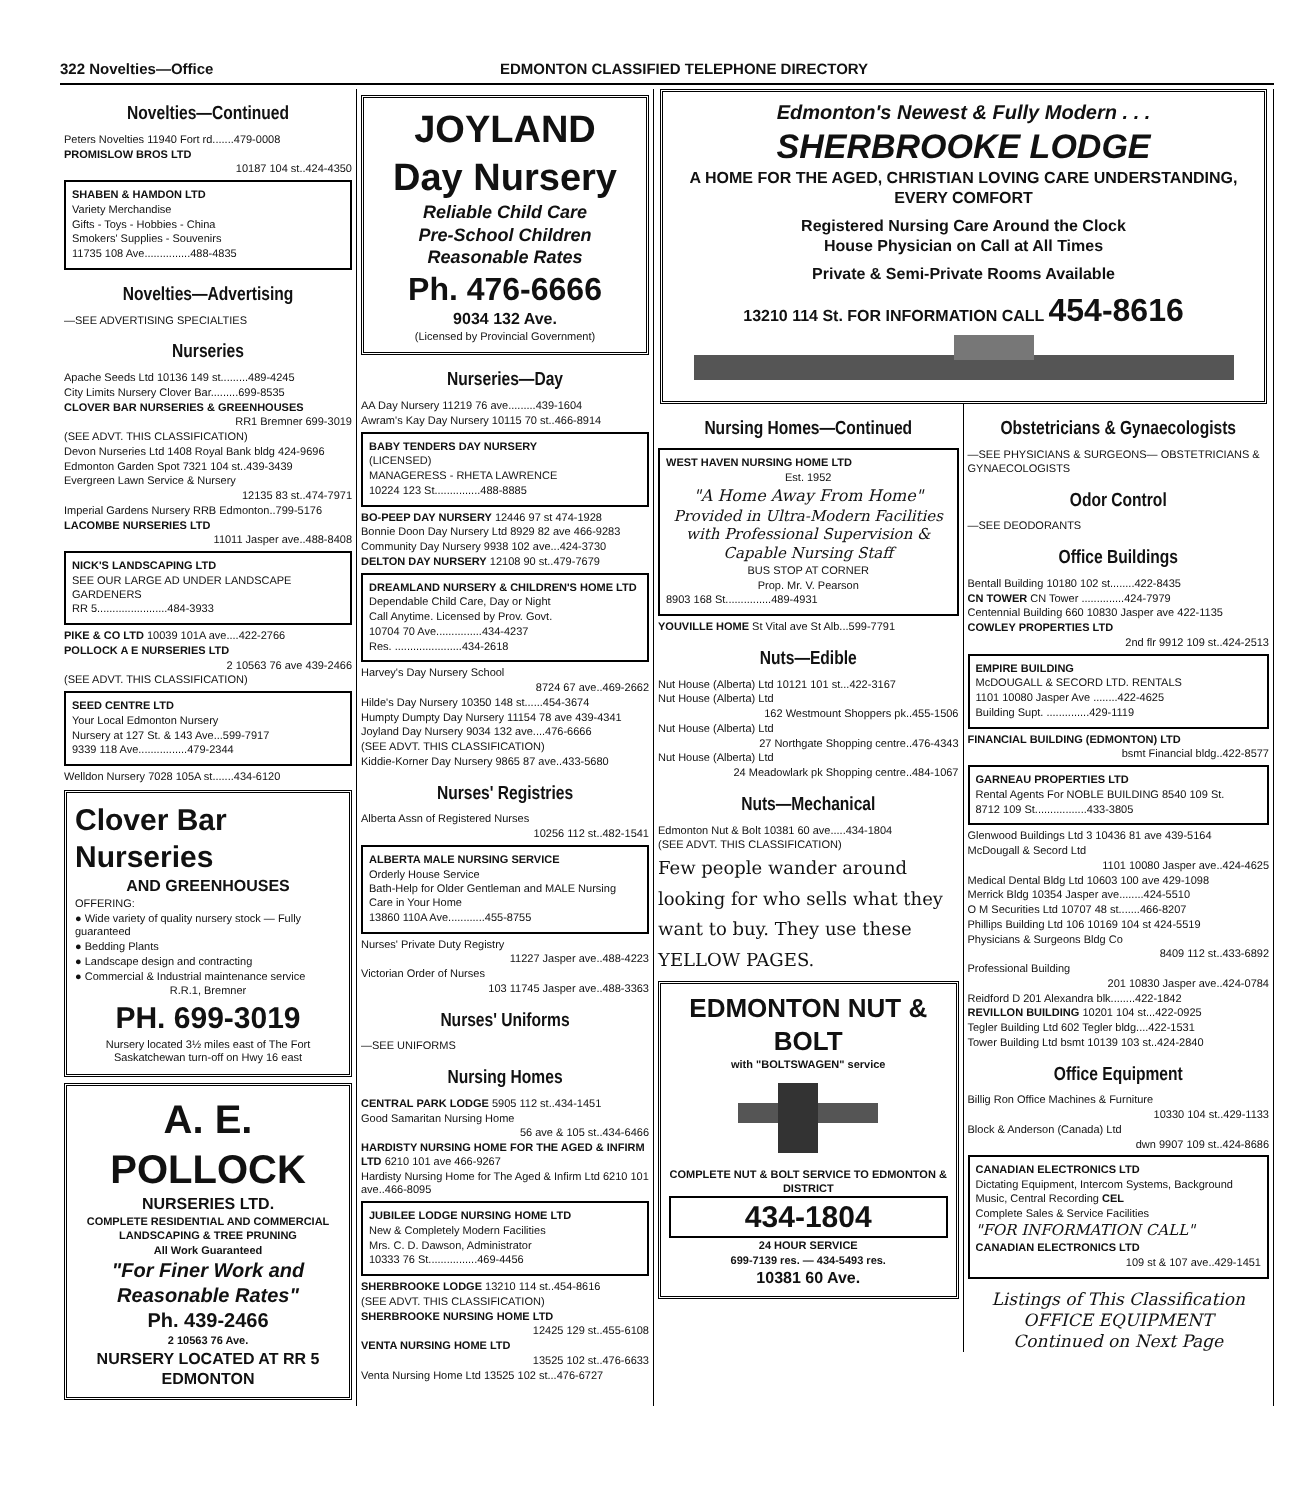322 Novelties—Office EDMONTON CLASSIFIED TELEPHONE DIRECTORY
Novelties—Continued
Peters Novelties 11940 Fort rd.......479-0008
PROMISLOW BROS LTD
10187 104 st..424-4350
SHABEN & HAMDON LTD
Variety Merchandise
Gifts - Toys - Hobbies - China
Smokers' Supplies - Souvenirs
11735 108 Ave...............488-4835
Novelties—Advertising
—SEE ADVERTISING SPECIALTIES
Nurseries
Apache Seeds Ltd 10136 149 st.........489-4245
City Limits Nursery Clover Bar.........699-8535
CLOVER BAR NURSERIES & GREENHOUSES
RR1 Bremner 699-3019
(SEE ADVT. THIS CLASSIFICATION)
Devon Nurseries Ltd 1408 Royal Bank bldg 424-9696
Edmonton Garden Spot 7321 104 st..439-3439
Evergreen Lawn Service & Nursery
12135 83 st..474-7971
Imperial Gardens Nursery RRB Edmonton..799-5176
LACOMBE NURSERIES LTD
11011 Jasper ave..488-8408
NICK'S LANDSCAPING LTD
SEE OUR LARGE AD UNDER LANDSCAPE GARDENERS
RR 5.......................484-3933
PIKE & CO LTD 10039 101A ave....422-2766
POLLOCK A E NURSERIES LTD
2 10563 76 ave 439-2466
(SEE ADVT. THIS CLASSIFICATION)
SEED CENTRE LTD
Your Local Edmonton Nursery
Nursery at 127 St. & 143 Ave...599-7917
9339 118 Ave................479-2344
Welldon Nursery 7028 105A st.......434-6120
Clover Bar Nurseries
AND GREENHOUSES
OFFERING:
● Wide variety of quality nursery stock — Fully guaranteed
● Bedding Plants
● Landscape design and contracting
● Commercial & Industrial maintenance service
R.R.1, Bremner
PH. 699-3019
Nursery located 3½ miles east of The Fort Saskatchewan turn-off on Hwy 16 east
A. E. POLLOCK
NURSERIES LTD.
COMPLETE RESIDENTIAL AND COMMERCIAL LANDSCAPING & TREE PRUNING
All Work Guaranteed
"For Finer Work and Reasonable Rates"
Ph. 439-2466
2 10563 76 Ave.
NURSERY LOCATED AT RR 5 EDMONTON
JOYLAND
Day Nursery
Reliable Child Care
Pre-School Children
Reasonable Rates
Ph. 476-6666
9034 132 Ave.
(Licensed by Provincial Government)
Nurseries—Day
AA Day Nursery 11219 76 ave.........439-1604
Awram's Kay Day Nursery 10115 70 st..466-8914
BABY TENDERS DAY NURSERY
(LICENSED)
MANAGERESS - RHETA LAWRENCE
10224 123 St...............488-8885
BO-PEEP DAY NURSERY 12446 97 st 474-1928
Bonnie Doon Day Nursery Ltd 8929 82 ave 466-9283
Community Day Nursery 9938 102 ave...424-3730
DELTON DAY NURSERY 12108 90 st..479-7679
DREAMLAND NURSERY & CHILDREN'S HOME LTD
Dependable Child Care, Day or Night
Call Anytime. Licensed by Prov. Govt.
10704 70 Ave...............434-4237
Res. ......................434-2618
Harvey's Day Nursery School
8724 67 ave..469-2662
Hilde's Day Nursery 10350 148 st......454-3674
Humpty Dumpty Day Nursery 11154 78 ave 439-4341
Joyland Day Nursery 9034 132 ave....476-6666
(SEE ADVT. THIS CLASSIFICATION)
Kiddie-Korner Day Nursery 9865 87 ave..433-5680
Nurses' Registries
Alberta Assn of Registered Nurses
10256 112 st..482-1541
ALBERTA MALE NURSING SERVICE
Orderly House Service
Bath-Help for Older Gentleman and MALE Nursing Care in Your Home
13860 110A Ave............455-8755
Nurses' Private Duty Registry
11227 Jasper ave..488-4223
Victorian Order of Nurses
103 11745 Jasper ave..488-3363
Nurses' Uniforms
—SEE UNIFORMS
Nursing Homes
CENTRAL PARK LODGE 5905 112 st..434-1451
Good Samaritan Nursing Home
56 ave & 105 st..434-6466
HARDISTY NURSING HOME FOR THE AGED & INFIRM LTD 6210 101 ave 466-9267
Hardisty Nursing Home for The Aged & Infirm Ltd 6210 101 ave..466-8095
JUBILEE LODGE NURSING HOME LTD
New & Completely Modern Facilities
Mrs. C. D. Dawson, Administrator
10333 76 St................469-4456
SHERBROOKE LODGE 13210 114 st..454-8616
(SEE ADVT. THIS CLASSIFICATION)
SHERBROOKE NURSING HOME LTD
12425 129 st..455-6108
VENTA NURSING HOME LTD
13525 102 st..476-6633
Venta Nursing Home Ltd 13525 102 st...476-6727
Edmonton's Newest & Fully Modern . . .
SHERBROOKE LODGE
A HOME FOR THE AGED, CHRISTIAN LOVING CARE UNDERSTANDING, EVERY COMFORT
Registered Nursing Care Around the Clock
House Physician on Call at All Times
Private & Semi-Private Rooms Available
13210 114 St. FOR INFORMATION CALL 454-8616
Nursing Homes—Continued
WEST HAVEN NURSING HOME LTD
Est. 1952
"A Home Away From Home"
Provided in Ultra-Modern Facilities with Professional Supervision & Capable Nursing Staff
BUS STOP AT CORNER
Prop. Mr. V. Pearson
8903 168 St...............489-4931
YOUVILLE HOME St Vital ave St Alb...599-7791
Nuts—Edible
Nut House (Alberta) Ltd 10121 101 st...422-3167
Nut House (Alberta) Ltd
162 Westmount Shoppers pk..455-1506
Nut House (Alberta) Ltd
27 Northgate Shopping centre..476-4343
Nut House (Alberta) Ltd
24 Meadowlark pk Shopping centre..484-1067
Nuts—Mechanical
Edmonton Nut & Bolt 10381 60 ave.....434-1804
(SEE ADVT. THIS CLASSIFICATION)
Few people wander around looking for who sells what they want to buy. They use these YELLOW PAGES.
EDMONTON NUT & BOLT
with "BOLTSWAGEN" service
COMPLETE NUT & BOLT SERVICE TO EDMONTON & DISTRICT
434-1804
24 HOUR SERVICE
699-7139 res. — 434-5493 res.
10381 60 Ave.
Obstetricians & Gynaecologists
—SEE PHYSICIANS & SURGEONS— OBSTETRICIANS & GYNAECOLOGISTS
Odor Control
—SEE DEODORANTS
Office Buildings
Bentall Building 10180 102 st........422-8435
CN TOWER CN Tower ..............424-7979
Centennial Building 660 10830 Jasper ave 422-1135
COWLEY PROPERTIES LTD
2nd flr 9912 109 st..424-2513
EMPIRE BUILDING
McDOUGALL & SECORD LTD. RENTALS
1101 10080 Jasper Ave ........422-4625
Building Supt. ..............429-1119
FINANCIAL BUILDING (EDMONTON) LTD
bsmt Financial bldg..422-8577
GARNEAU PROPERTIES LTD
Rental Agents For NOBLE BUILDING 8540 109 St.
8712 109 St.................433-3805
Glenwood Buildings Ltd 3 10436 81 ave 439-5164
McDougall & Secord Ltd
1101 10080 Jasper ave..424-4625
Medical Dental Bldg Ltd 10603 100 ave 429-1098
Merrick Bldg 10354 Jasper ave........424-5510
O M Securities Ltd 10707 48 st.......466-8207
Phillips Building Ltd 106 10169 104 st 424-5519
Physicians & Surgeons Bldg Co
8409 112 st..433-6892
Professional Building
201 10830 Jasper ave..424-0784
Reidford D 201 Alexandra blk........422-1842
REVILLON BUILDING 10201 104 st...422-0925
Tegler Building Ltd 602 Tegler bldg....422-1531
Tower Building Ltd bsmt 10139 103 st..424-2840
Office Equipment
Billig Ron Office Machines & Furniture
10330 104 st..429-1133
Block & Anderson (Canada) Ltd
dwn 9907 109 st..424-8686
CANADIAN ELECTRONICS LTD
Dictating Equipment, Intercom Systems, Background Music, Central Recording CEL
Complete Sales & Service Facilities
"FOR INFORMATION CALL"
CANADIAN ELECTRONICS LTD
109 st & 107 ave..429-1451
Listings of This Classification
OFFICE EQUIPMENT
Continued on Next Page